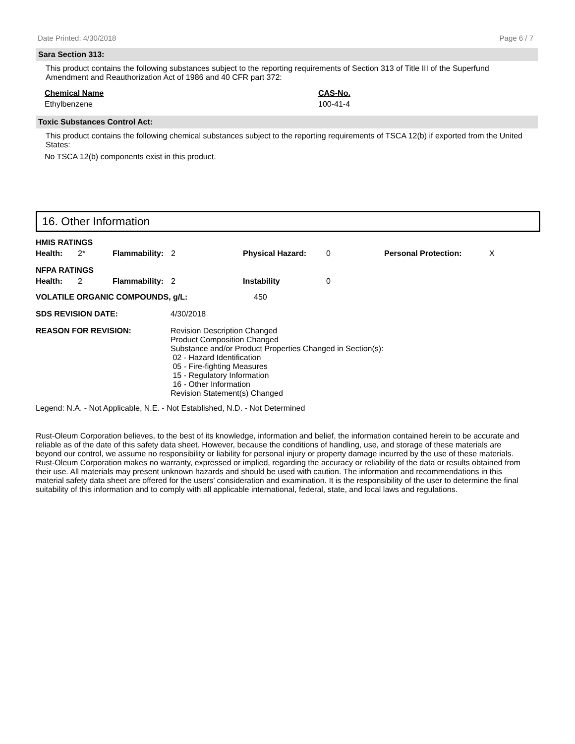Date Printed: 4/30/2018 Page 6 / 7
Sara Section 313:
This product contains the following substances subject to the reporting requirements of Section 313 of Title III of the Superfund Amendment and Reauthorization Act of 1986 and 40 CFR part 372:
| Chemical Name | CAS-No. |
| Ethylbenzene | 100-41-4 |
Toxic Substances Control Act:
This product contains the following chemical substances subject to the reporting requirements of TSCA 12(b) if exported from the United States:
No TSCA 12(b) components exist in this product.
16. Other Information
| HMIS RATINGS | | | | | | | |
| Health: | 2* | Flammability: | 2 | Physical Hazard: | 0 | Personal Protection: | X |
| NFPA RATINGS | | | | | | | |
| Health: | 2 | Flammability: | 2 | Instability | 0 | | |
| VOLATILE ORGANIC COMPOUNDS, g/L: | 450 |
| SDS REVISION DATE: | 4/30/2018 |
| REASON FOR REVISION: | Revision Description Changed Product Composition Changed Substance and/or Product Properties Changed in Section(s): 02 - Hazard Identification 05 - Fire-fighting Measures 15 - Regulatory Information 16 - Other Information Revision Statement(s) Changed |
Legend: N.A. - Not Applicable, N.E. - Not Established, N.D. - Not Determined
Rust-Oleum Corporation believes, to the best of its knowledge, information and belief, the information contained herein to be accurate and reliable as of the date of this safety data sheet. However, because the conditions of handling, use, and storage of these materials are beyond our control, we assume no responsibility or liability for personal injury or property damage incurred by the use of these materials. Rust-Oleum Corporation makes no warranty, expressed or implied, regarding the accuracy or reliability of the data or results obtained from their use. All materials may present unknown hazards and should be used with caution. The information and recommendations in this material safety data sheet are offered for the users’ consideration and examination. It is the responsibility of the user to determine the final suitability of this information and to comply with all applicable international, federal, state, and local laws and regulations.